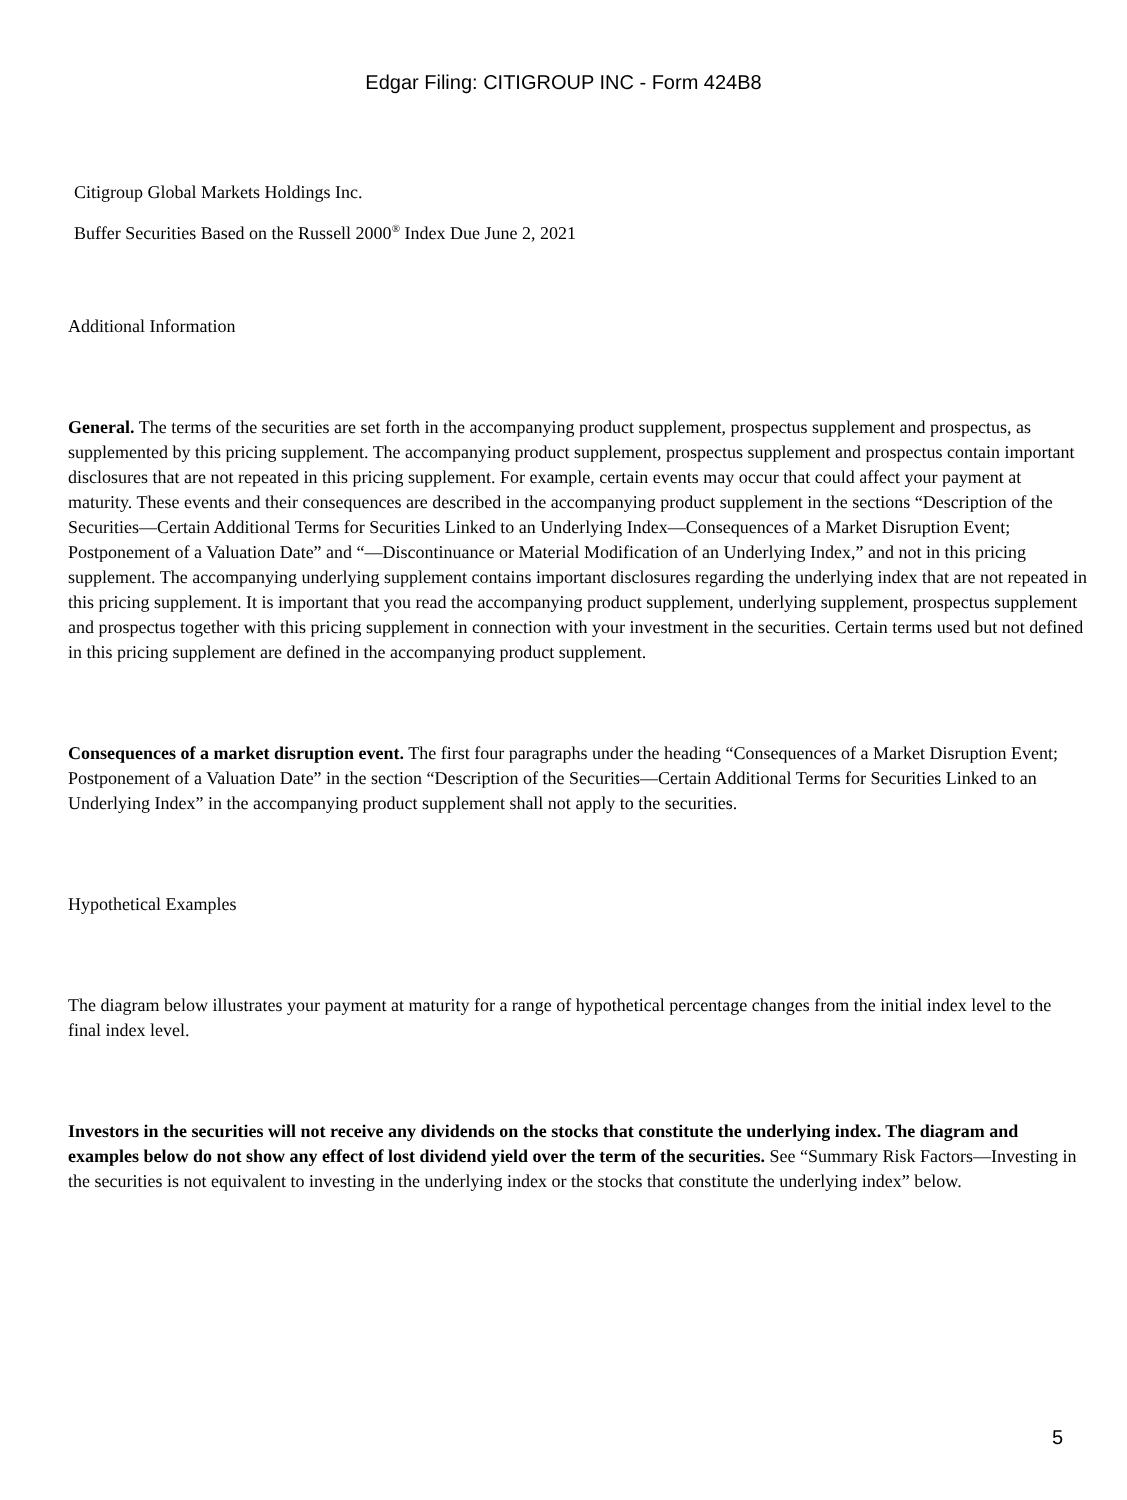Edgar Filing: CITIGROUP INC - Form 424B8
Citigroup Global Markets Holdings Inc.
Buffer Securities Based on the Russell 2000<sup>®</sup> Index Due June 2, 2021
Additional Information
General. The terms of the securities are set forth in the accompanying product supplement, prospectus supplement and prospectus, as supplemented by this pricing supplement. The accompanying product supplement, prospectus supplement and prospectus contain important disclosures that are not repeated in this pricing supplement. For example, certain events may occur that could affect your payment at maturity. These events and their consequences are described in the accompanying product supplement in the sections “Description of the Securities—Certain Additional Terms for Securities Linked to an Underlying Index—Consequences of a Market Disruption Event; Postponement of a Valuation Date” and “—Discontinuance or Material Modification of an Underlying Index,” and not in this pricing supplement. The accompanying underlying supplement contains important disclosures regarding the underlying index that are not repeated in this pricing supplement. It is important that you read the accompanying product supplement, underlying supplement, prospectus supplement and prospectus together with this pricing supplement in connection with your investment in the securities. Certain terms used but not defined in this pricing supplement are defined in the accompanying product supplement.
Consequences of a market disruption event. The first four paragraphs under the heading “Consequences of a Market Disruption Event; Postponement of a Valuation Date” in the section “Description of the Securities—Certain Additional Terms for Securities Linked to an Underlying Index” in the accompanying product supplement shall not apply to the securities.
Hypothetical Examples
The diagram below illustrates your payment at maturity for a range of hypothetical percentage changes from the initial index level to the final index level.
Investors in the securities will not receive any dividends on the stocks that constitute the underlying index. The diagram and examples below do not show any effect of lost dividend yield over the term of the securities. See “Summary Risk Factors—Investing in the securities is not equivalent to investing in the underlying index or the stocks that constitute the underlying index” below.
5